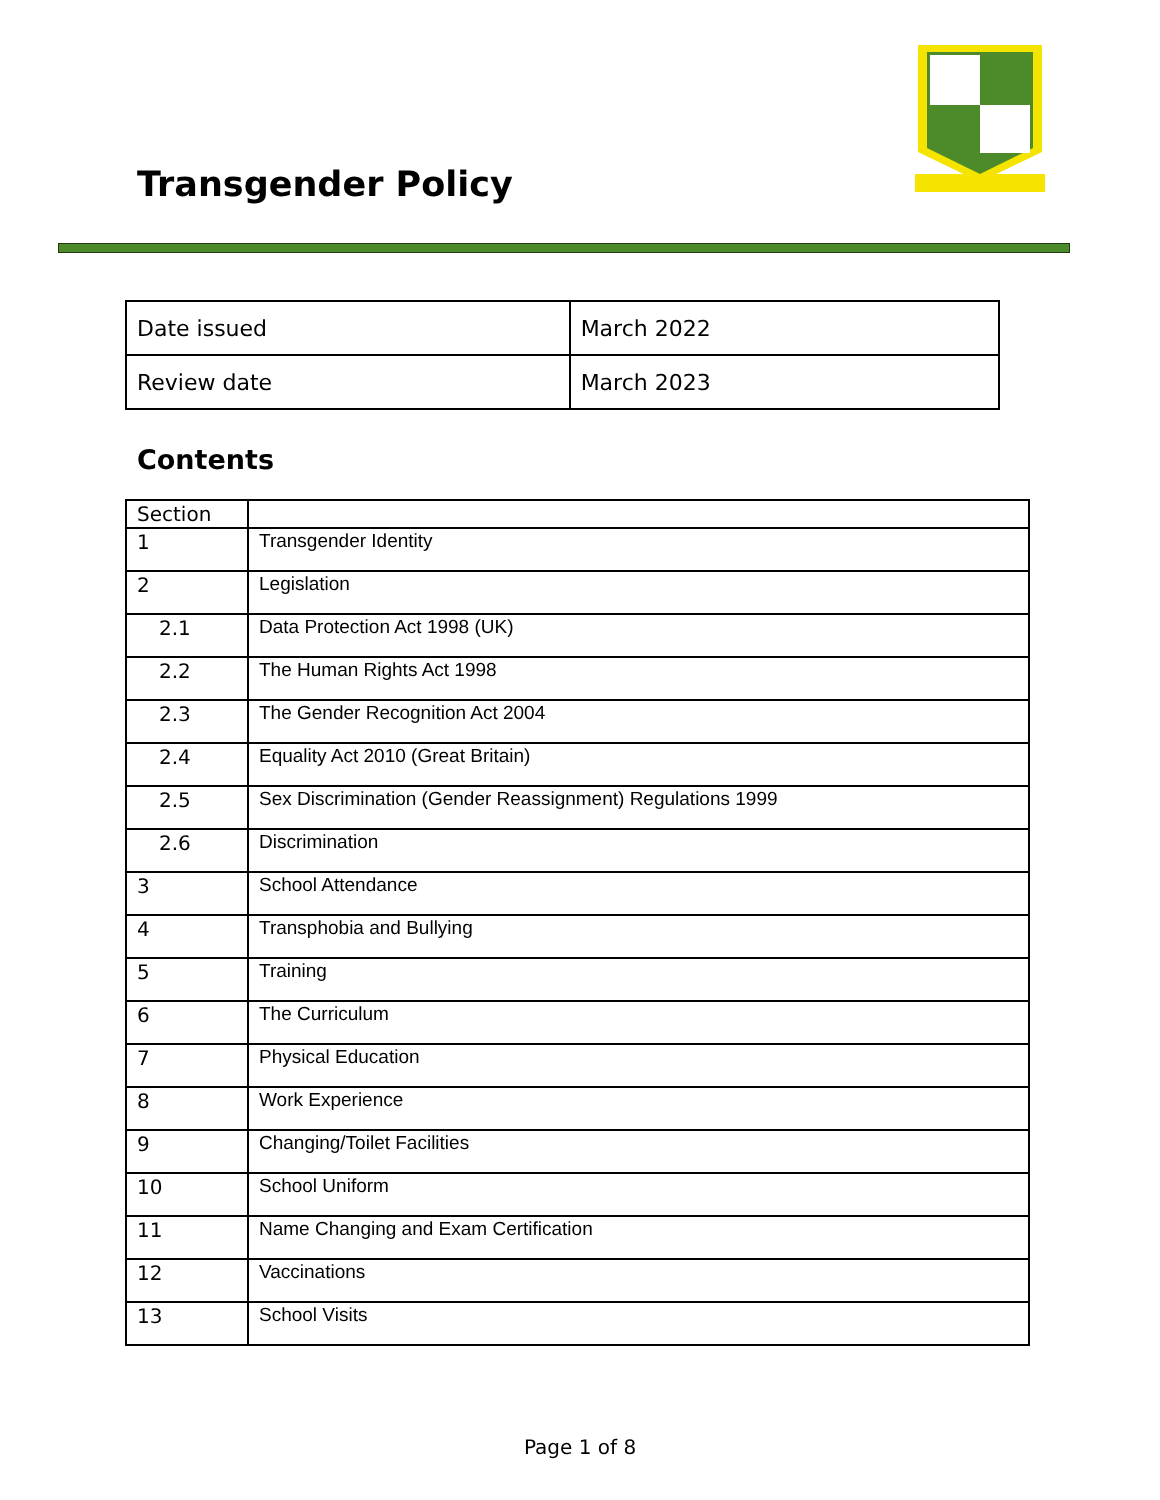Transgender Policy
| Date issued | March 2022 |
| Review date | March 2023 |
Contents
| Section | |
| --- | --- |
| 1 | Transgender Identity |
| 2 | Legislation |
| 2.1 | Data Protection Act 1998 (UK) |
| 2.2 | The Human Rights Act 1998 |
| 2.3 | The Gender Recognition Act 2004 |
| 2.4 | Equality Act 2010 (Great Britain) |
| 2.5 | Sex Discrimination (Gender Reassignment) Regulations 1999 |
| 2.6 | Discrimination |
| 3 | School Attendance |
| 4 | Transphobia and Bullying |
| 5 | Training |
| 6 | The Curriculum |
| 7 | Physical Education |
| 8 | Work Experience |
| 9 | Changing/Toilet Facilities |
| 10 | School Uniform |
| 11 | Name Changing and Exam Certification |
| 12 | Vaccinations |
| 13 | School Visits |
Page 1 of 8